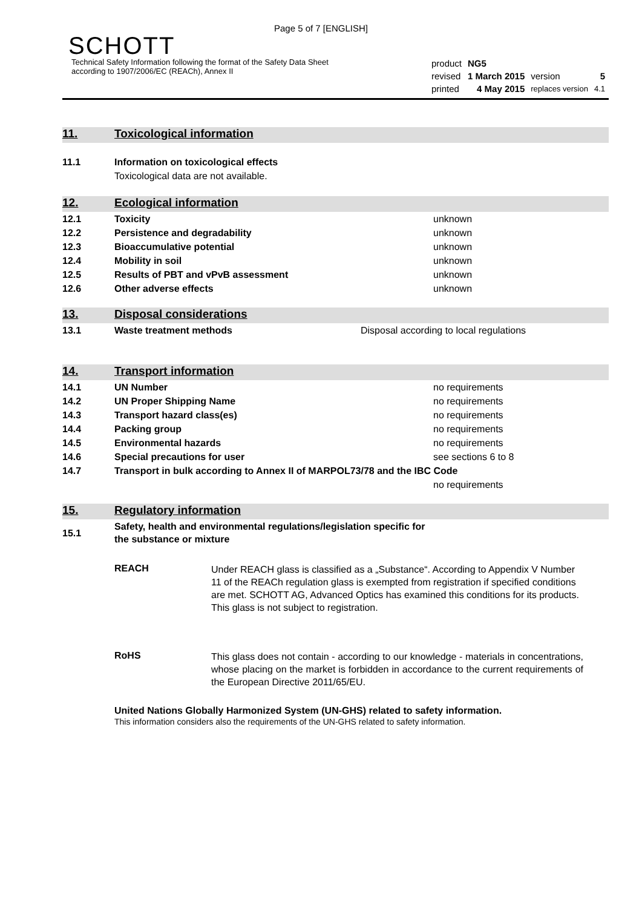Page 5 of 7 [ENGLISH]
SCHOTT
Technical Safety Information following the format of the Safety Data Sheet
according to 1907/2006/EC (REACh), Annex II
| product | NG5 | | |
| revised | 1 March 2015 | version | 5 |
| printed | 4 May 2015 | replaces version | 4.1 |
11. Toxicological information
| 11.1 | Information on toxicological effects |
| | Toxicological data are not available. |
12. Ecological information
| 12.1 | Toxicity | unknown |
| 12.2 | Persistence and degradability | unknown |
| 12.3 | Bioaccumulative potential | unknown |
| 12.4 | Mobility in soil | unknown |
| 12.5 | Results of PBT and vPvB assessment | unknown |
| 12.6 | Other adverse effects | unknown |
13. Disposal considerations
| 13.1 | Waste treatment methods | Disposal according to local regulations |
14. Transport information
| 14.1 | UN Number | no requirements |
| 14.2 | UN Proper Shipping Name | no requirements |
| 14.3 | Transport hazard class(es) | no requirements |
| 14.4 | Packing group | no requirements |
| 14.5 | Environmental hazards | no requirements |
| 14.6 | Special precautions for user | see sections 6 to 8 |
| 14.7 | Transport in bulk according to Annex II of MARPOL73/78 and the IBC Code | |
| | | no requirements |
15. Regulatory information
| 15.1 | Safety, health and environmental regulations/legislation specific for the substance or mixture |
REACH
Under REACH glass is classified as a „Substance“. According to Appendix V Number 11 of the REACh regulation glass is exempted from registration if specified conditions are met. SCHOTT AG, Advanced Optics has examined this conditions for its products.
This glass is not subject to registration.
RoHS
This glass does not contain - according to our knowledge - materials in concentrations, whose placing on the market is forbidden in accordance to the current requirements of the European Directive 2011/65/EU.
United Nations Globally Harmonized System (UN-GHS) related to safety information.
This information considers also the requirements of the UN-GHS related to safety information.